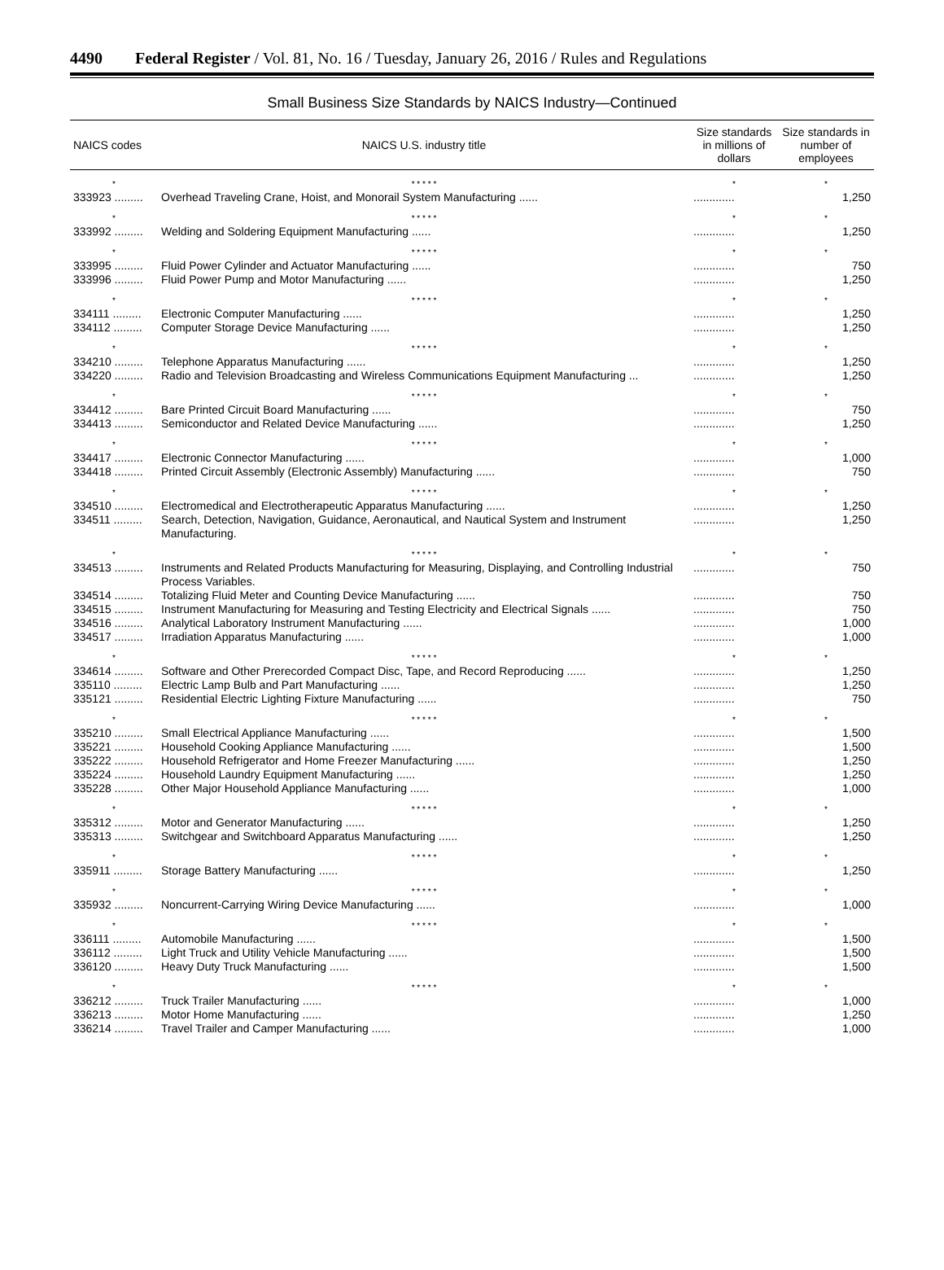4490 Federal Register / Vol. 81, No. 16 / Tuesday, January 26, 2016 / Rules and Regulations
Small Business Size Standards by NAICS Industry—Continued
| NAICS codes | NAICS U.S. industry title | Size standards in millions of dollars | Size standards in number of employees |
| --- | --- | --- | --- |
| * | * * * * * | * | * |
| 333923 ......... | Overhead Traveling Crane, Hoist, and Monorail System Manufacturing ...... | ............. | 1,250 |
| * | * * * * * | * | * |
| 333992 ......... | Welding and Soldering Equipment Manufacturing ...... | ............. | 1,250 |
| * | * * * * * | * | * |
| 333995 ......... | Fluid Power Cylinder and Actuator Manufacturing ...... | ............. | 750 |
| 333996 ......... | Fluid Power Pump and Motor Manufacturing ...... | ............. | 1,250 |
| * | * * * * * | * | * |
| 334111 ......... | Electronic Computer Manufacturing ...... | ............. | 1,250 |
| 334112 ......... | Computer Storage Device Manufacturing ...... | ............. | 1,250 |
| * | * * * * * | * | * |
| 334210 ......... | Telephone Apparatus Manufacturing ...... | ............. | 1,250 |
| 334220 ......... | Radio and Television Broadcasting and Wireless Communications Equipment Manufacturing ... | ............. | 1,250 |
| * | * * * * * | * | * |
| 334412 ......... | Bare Printed Circuit Board Manufacturing ...... | ............. | 750 |
| 334413 ......... | Semiconductor and Related Device Manufacturing ...... | ............. | 1,250 |
| * | * * * * * | * | * |
| 334417 ......... | Electronic Connector Manufacturing ...... | ............. | 1,000 |
| 334418 ......... | Printed Circuit Assembly (Electronic Assembly) Manufacturing ...... | ............. | 750 |
| * | * * * * * | * | * |
| 334510 ......... | Electromedical and Electrotherapeutic Apparatus Manufacturing ...... | ............. | 1,250 |
| 334511 ......... | Search, Detection, Navigation, Guidance, Aeronautical, and Nautical System and Instrument Manufacturing. | ............. | 1,250 |
| * | * * * * * | * | * |
| 334513 ......... | Instruments and Related Products Manufacturing for Measuring, Displaying, and Controlling Industrial Process Variables. | ............. | 750 |
| 334514 ......... | Totalizing Fluid Meter and Counting Device Manufacturing ...... | ............. | 750 |
| 334515 ......... | Instrument Manufacturing for Measuring and Testing Electricity and Electrical Signals ...... | ............. | 750 |
| 334516 ......... | Analytical Laboratory Instrument Manufacturing ...... | ............. | 1,000 |
| 334517 ......... | Irradiation Apparatus Manufacturing ...... | ............. | 1,000 |
| * | * * * * * | * | * |
| 334614 ......... | Software and Other Prerecorded Compact Disc, Tape, and Record Reproducing ...... | ............. | 1,250 |
| 335110 ......... | Electric Lamp Bulb and Part Manufacturing ...... | ............. | 1,250 |
| 335121 ......... | Residential Electric Lighting Fixture Manufacturing ...... | ............. | 750 |
| * | * * * * * | * | * |
| 335210 ......... | Small Electrical Appliance Manufacturing ...... | ............. | 1,500 |
| 335221 ......... | Household Cooking Appliance Manufacturing ...... | ............. | 1,500 |
| 335222 ......... | Household Refrigerator and Home Freezer Manufacturing ...... | ............. | 1,250 |
| 335224 ......... | Household Laundry Equipment Manufacturing ...... | ............. | 1,250 |
| 335228 ......... | Other Major Household Appliance Manufacturing ...... | ............. | 1,000 |
| * | * * * * * | * | * |
| 335312 ......... | Motor and Generator Manufacturing ...... | ............. | 1,250 |
| 335313 ......... | Switchgear and Switchboard Apparatus Manufacturing ...... | ............. | 1,250 |
| * | * * * * * | * | * |
| 335911 ......... | Storage Battery Manufacturing ...... | ............. | 1,250 |
| * | * * * * * | * | * |
| 335932 ......... | Noncurrent-Carrying Wiring Device Manufacturing ...... | ............. | 1,000 |
| * | * * * * * | * | * |
| 336111 ......... | Automobile Manufacturing ...... | ............. | 1,500 |
| 336112 ......... | Light Truck and Utility Vehicle Manufacturing ...... | ............. | 1,500 |
| 336120 ......... | Heavy Duty Truck Manufacturing ...... | ............. | 1,500 |
| * | * * * * * | * | * |
| 336212 ......... | Truck Trailer Manufacturing ...... | ............. | 1,000 |
| 336213 ......... | Motor Home Manufacturing ...... | ............. | 1,250 |
| 336214 ......... | Travel Trailer and Camper Manufacturing ...... | ............. | 1,000 |